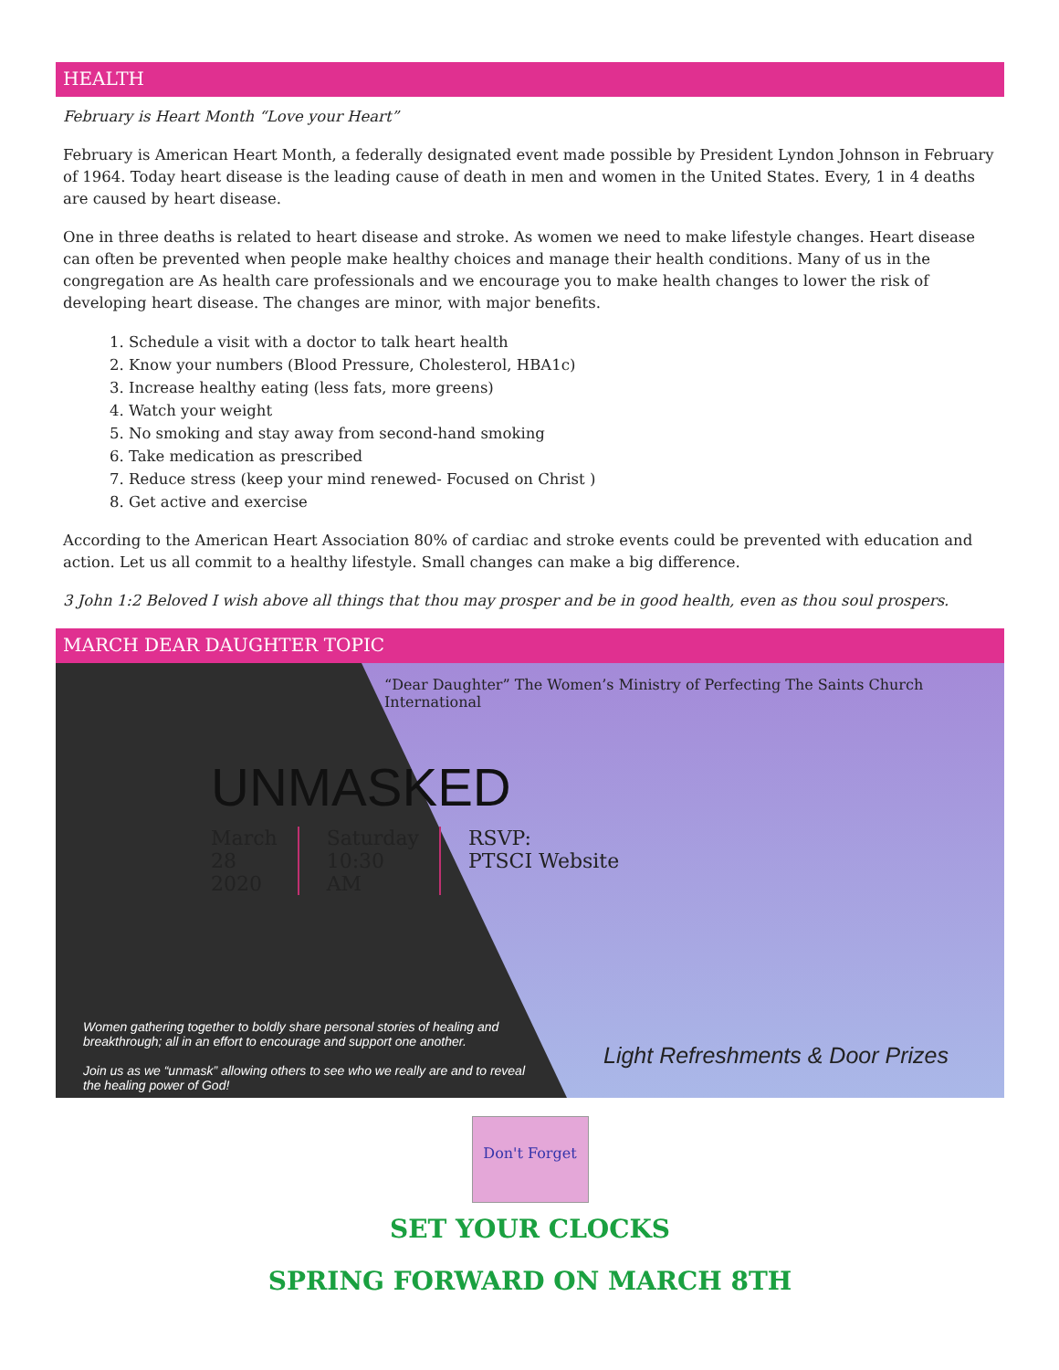HEALTH
February is Heart Month “Love your Heart”
February is American Heart Month, a federally designated event made possible by President Lyndon Johnson in February of 1964. Today heart disease is the leading cause of death in men and women in the United States. Every, 1 in 4 deaths are caused by heart disease.
One in three deaths is related to heart disease and stroke. As women we need to make lifestyle changes. Heart disease can often be prevented when people make healthy choices and manage their health conditions. Many of us in the congregation are As health care professionals and we encourage you to make health changes to lower the risk of developing heart disease. The changes are minor, with major benefits.
1. Schedule a visit with a doctor to talk heart health
2. Know your numbers (Blood Pressure, Cholesterol, HBA1c)
3. Increase healthy eating (less fats, more greens)
4. Watch your weight
5. No smoking and stay away from second-hand smoking
6. Take medication as prescribed
7. Reduce stress (keep your mind renewed- Focused on Christ )
8. Get active and exercise
According to the American Heart Association 80% of cardiac and stroke events could be prevented with education and action. Let us all commit to a healthy lifestyle. Small changes can make a big difference.
3 John 1:2 Beloved I wish above all things that thou may prosper and be in good health, even as thou soul prospers.
MARCH DEAR DAUGHTER TOPIC
“Dear Daughter” The Women’s Ministry of Perfecting The Saints Church International
UNMASKED
March
28
2020
Saturday
10:30
AM
RSVP:
PTSCI Website
Women gathering together to boldly share personal stories of healing and breakthrough; all in an effort to encourage and support one another.
Join us as we “unmask” allowing others to see who we really are and to reveal the healing power of God!
Light Refreshments & Door Prizes
Don't Forget
SET YOUR CLOCKS
SPRING FORWARD ON MARCH 8TH